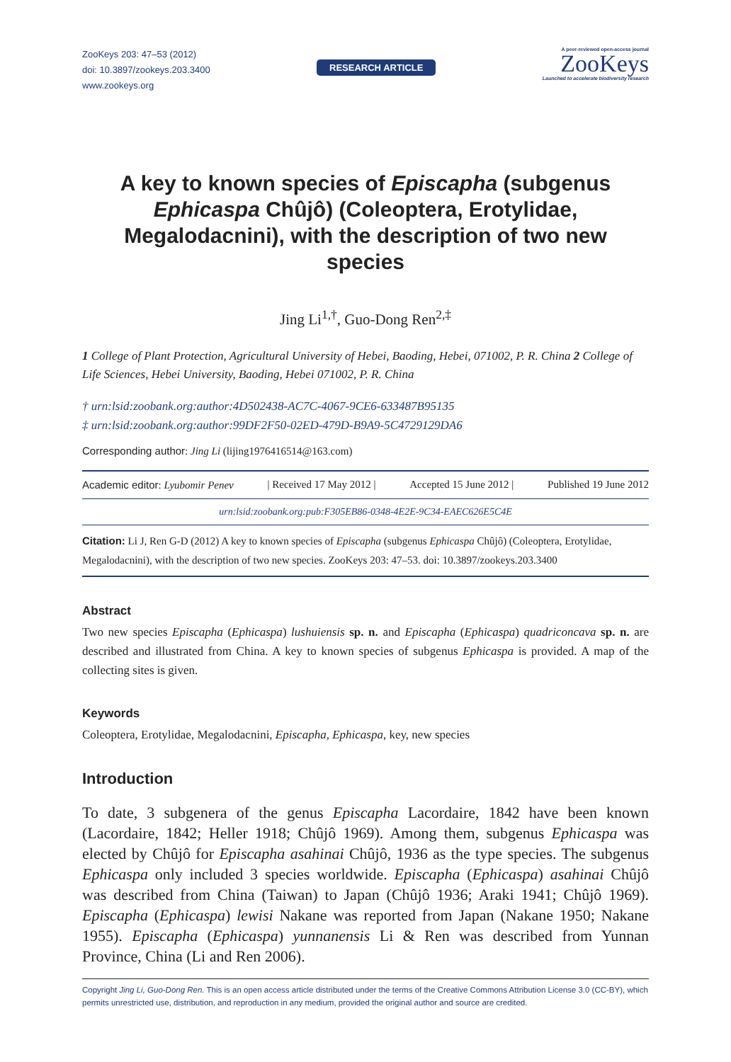ZooKeys 203: 47–53 (2012)
doi: 10.3897/zookeys.203.3400
www.zookeys.org
RESEARCH ARTICLE
A peer-reviewed open-access journal
ZooKeys
Launched to accelerate biodiversity research
A key to known species of Episcapha (subgenus Ephicaspa Chûjô) (Coleoptera, Erotylidae, Megalodacnini), with the description of two new species
Jing Li<sup>1,†</sup>, Guo-Dong Ren<sup>2,‡</sup>
1 College of Plant Protection, Agricultural University of Hebei, Baoding, Hebei, 071002, P. R. China 2 College of Life Sciences, Hebei University, Baoding, Hebei 071002, P. R. China
† urn:lsid:zoobank.org:author:4D502438-AC7C-4067-9CE6-633487B95135
‡ urn:lsid:zoobank.org:author:99DF2F50-02ED-479D-B9A9-5C4729129DA6
Corresponding author: Jing Li (lijing1976416514@163.com)
Academic editor: Lyubomir Penev | Received 17 May 2012 | Accepted 15 June 2012 | Published 19 June 2012
urn:lsid:zoobank.org:pub:F305EB86-0348-4E2E-9C34-EAEC626E5C4E
Citation: Li J, Ren G-D (2012) A key to known species of Episcapha (subgenus Ephicaspa Chûjô) (Coleoptera, Erotylidae, Megalodacnini), with the description of two new species. ZooKeys 203: 47–53. doi: 10.3897/zookeys.203.3400
Abstract
Two new species Episcapha (Ephicaspa) lushuiensis sp. n. and Episcapha (Ephicaspa) quadriconcava sp. n. are described and illustrated from China. A key to known species of subgenus Ephicaspa is provided. A map of the collecting sites is given.
Keywords
Coleoptera, Erotylidae, Megalodacnini, Episcapha, Ephicaspa, key, new species
Introduction
To date, 3 subgenera of the genus Episcapha Lacordaire, 1842 have been known (Lacordaire, 1842; Heller 1918; Chûjô 1969). Among them, subgenus Ephicaspa was elected by Chûjô for Episcapha asahinai Chûjô, 1936 as the type species. The subgenus Ephicaspa only included 3 species worldwide. Episcapha (Ephicaspa) asahinai Chûjô was described from China (Taiwan) to Japan (Chûjô 1936; Araki 1941; Chûjô 1969). Episcapha (Ephicaspa) lewisi Nakane was reported from Japan (Nakane 1950; Nakane 1955). Episcapha (Ephicaspa) yunnanensis Li & Ren was described from Yunnan Province, China (Li and Ren 2006).
Copyright Jing Li, Guo-Dong Ren. This is an open access article distributed under the terms of the Creative Commons Attribution License 3.0 (CC-BY), which permits unrestricted use, distribution, and reproduction in any medium, provided the original author and source are credited.